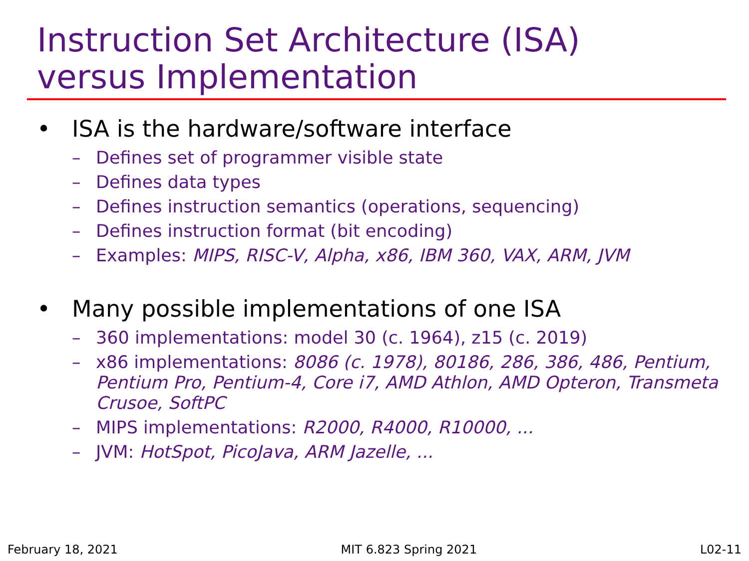Instruction Set Architecture (ISA)
versus Implementation
• ISA is the hardware/software interface
– Defines set of programmer visible state
– Defines data types
– Defines instruction semantics (operations, sequencing)
– Defines instruction format (bit encoding)
– Examples: MIPS, RISC-V, Alpha, x86, IBM 360, VAX, ARM, JVM
• Many possible implementations of one ISA
– 360 implementations: model 30 (c. 1964), z15 (c. 2019)
– x86 implementations: 8086 (c. 1978), 80186, 286, 386, 486, Pentium, Pentium Pro, Pentium-4, Core i7, AMD Athlon, AMD Opteron, Transmeta Crusoe, SoftPC
– MIPS implementations: R2000, R4000, R10000, ...
– JVM: HotSpot, PicoJava, ARM Jazelle, ...
February 18, 2021 MIT 6.823 Spring 2021 L02-11